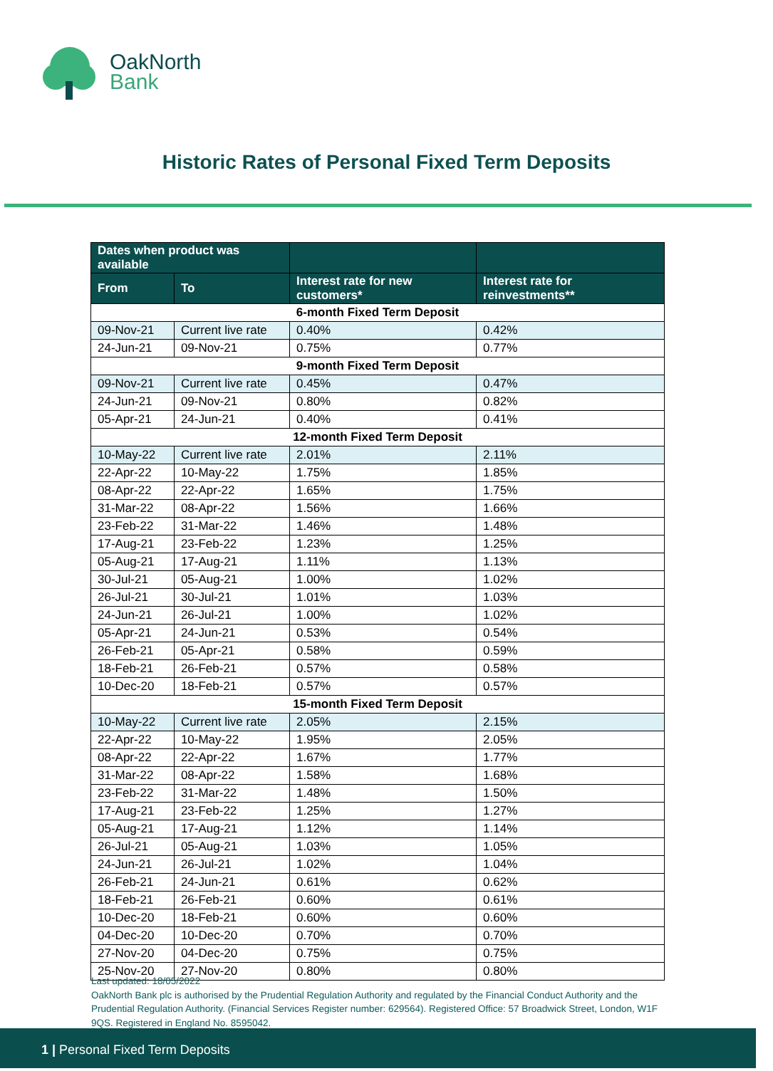OakNorth
Bank
Historic Rates of Personal Fixed Term Deposits
| Dates when product was available | | | |
| --- | --- | --- | --- |
| From | To | Interest rate for new customers* | Interest rate for reinvestments** |
| 6-month Fixed Term Deposit | | | |
| 09-Nov-21 | Current live rate | 0.40% | 0.42% |
| 24-Jun-21 | 09-Nov-21 | 0.75% | 0.77% |
| 9-month Fixed Term Deposit | | | |
| 09-Nov-21 | Current live rate | 0.45% | 0.47% |
| 24-Jun-21 | 09-Nov-21 | 0.80% | 0.82% |
| 05-Apr-21 | 24-Jun-21 | 0.40% | 0.41% |
| 12-month Fixed Term Deposit | | | |
| 10-May-22 | Current live rate | 2.01% | 2.11% |
| 22-Apr-22 | 10-May-22 | 1.75% | 1.85% |
| 08-Apr-22 | 22-Apr-22 | 1.65% | 1.75% |
| 31-Mar-22 | 08-Apr-22 | 1.56% | 1.66% |
| 23-Feb-22 | 31-Mar-22 | 1.46% | 1.48% |
| 17-Aug-21 | 23-Feb-22 | 1.23% | 1.25% |
| 05-Aug-21 | 17-Aug-21 | 1.11% | 1.13% |
| 30-Jul-21 | 05-Aug-21 | 1.00% | 1.02% |
| 26-Jul-21 | 30-Jul-21 | 1.01% | 1.03% |
| 24-Jun-21 | 26-Jul-21 | 1.00% | 1.02% |
| 05-Apr-21 | 24-Jun-21 | 0.53% | 0.54% |
| 26-Feb-21 | 05-Apr-21 | 0.58% | 0.59% |
| 18-Feb-21 | 26-Feb-21 | 0.57% | 0.58% |
| 10-Dec-20 | 18-Feb-21 | 0.57% | 0.57% |
| 15-month Fixed Term Deposit | | | |
| 10-May-22 | Current live rate | 2.05% | 2.15% |
| 22-Apr-22 | 10-May-22 | 1.95% | 2.05% |
| 08-Apr-22 | 22-Apr-22 | 1.67% | 1.77% |
| 31-Mar-22 | 08-Apr-22 | 1.58% | 1.68% |
| 23-Feb-22 | 31-Mar-22 | 1.48% | 1.50% |
| 17-Aug-21 | 23-Feb-22 | 1.25% | 1.27% |
| 05-Aug-21 | 17-Aug-21 | 1.12% | 1.14% |
| 26-Jul-21 | 05-Aug-21 | 1.03% | 1.05% |
| 24-Jun-21 | 26-Jul-21 | 1.02% | 1.04% |
| 26-Feb-21 | 24-Jun-21 | 0.61% | 0.62% |
| 18-Feb-21 | 26-Feb-21 | 0.60% | 0.61% |
| 10-Dec-20 | 18-Feb-21 | 0.60% | 0.60% |
| 04-Dec-20 | 10-Dec-20 | 0.70% | 0.70% |
| 27-Nov-20 | 04-Dec-20 | 0.75% | 0.75% |
| 25-Nov-20 | 27-Nov-20 | 0.80% | 0.80% |
Last updated: 18/05/2022
OakNorth Bank plc is authorised by the Prudential Regulation Authority and regulated by the Financial Conduct Authority and the Prudential Regulation Authority. (Financial Services Register number: 629564). Registered Office: 57 Broadwick Street, London, W1F 9QS. Registered in England No. 8595042.
1 | Personal Fixed Term Deposits